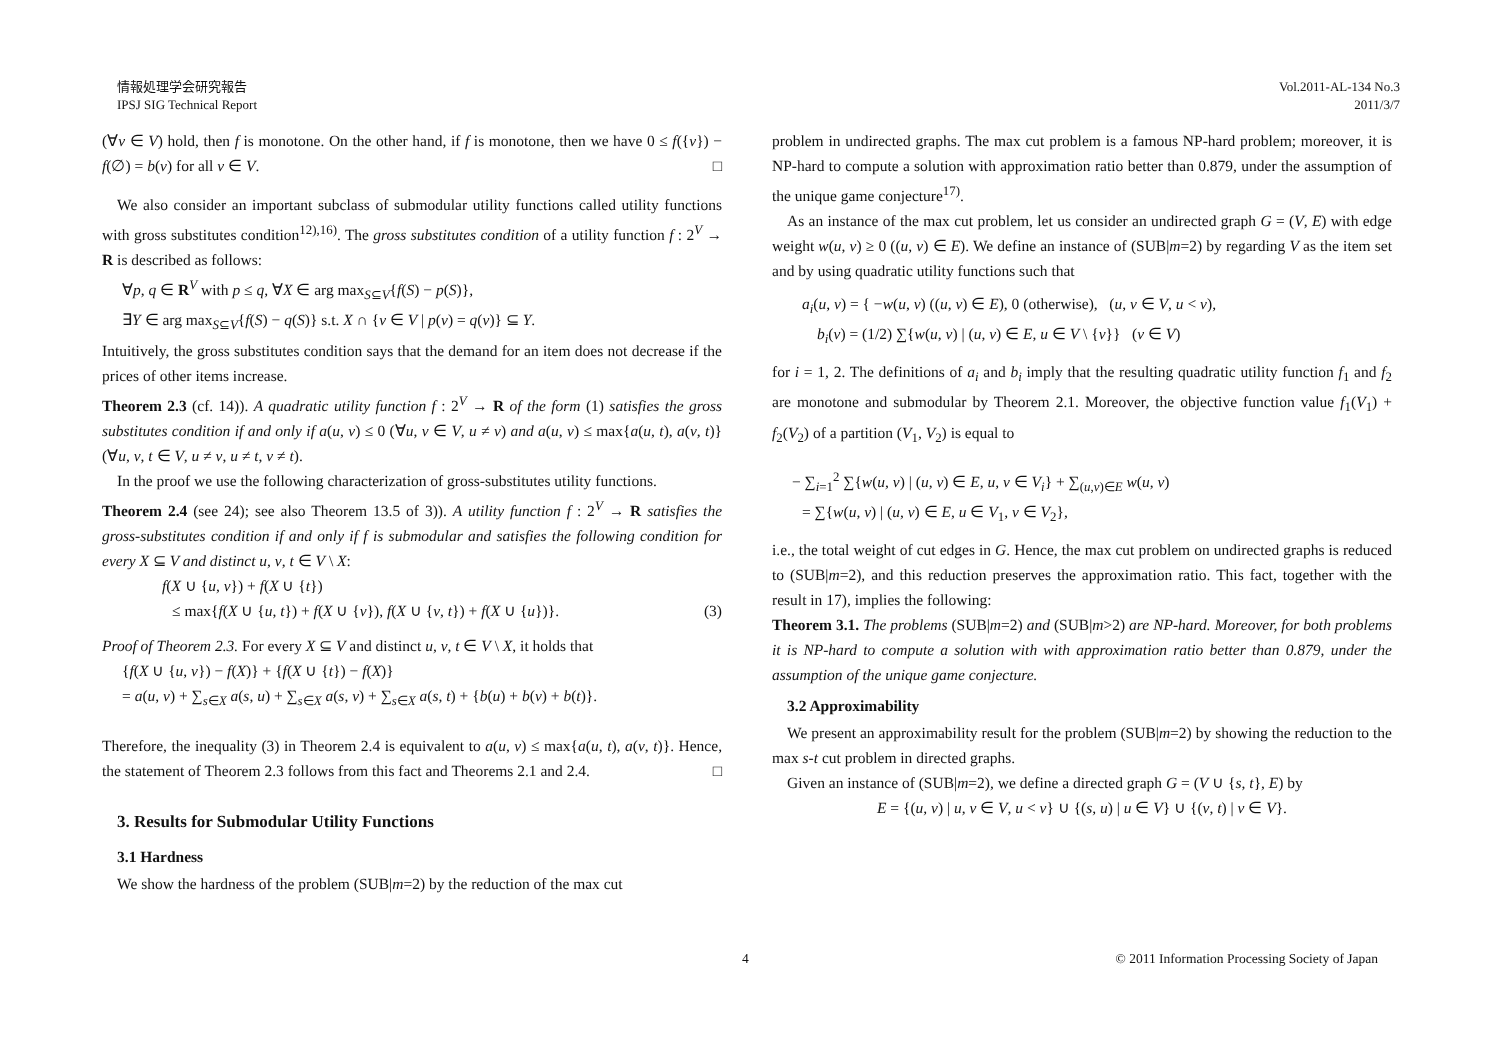情報処理学会研究報告
IPSJ SIG Technical Report
Vol.2011-AL-134 No.3
2011/3/7
(∀v ∈ V) hold, then f is monotone. On the other hand, if f is monotone, then we have 0 ≤ f({v}) − f(∅) = b(v) for all v ∈ V. □
We also consider an important subclass of submodular utility functions called utility functions with gross substitutes condition<sup>12),16)</sup>. The gross substitutes condition of a utility function f : 2<sup>V</sup> → R is described as follows:
∀p, q ∈ R<sup>V</sup> with p ≤ q, ∀X ∈ arg max<sub>S⊆V</sub>{f(S) − p(S)},
∃Y ∈ arg max<sub>S⊆V</sub>{f(S) − q(S)} s.t. X ∩ {v ∈ V | p(v) = q(v)} ⊆ Y.
Intuitively, the gross substitutes condition says that the demand for an item does not decrease if the prices of other items increase.
Theorem 2.3 (cf. 14)). A quadratic utility function f : 2<sup>V</sup> → R of the form (1) satisfies the gross substitutes condition if and only if a(u, v) ≤ 0 (∀u, v ∈ V, u ≠ v) and a(u, v) ≤ max{a(u, t), a(v, t)} (∀u, v, t ∈ V, u ≠ v, u ≠ t, v ≠ t).
In the proof we use the following characterization of gross-substitutes utility functions.
Theorem 2.4 (see 24); see also Theorem 13.5 of 3)). A utility function f : 2<sup>V</sup> → R satisfies the gross-substitutes condition if and only if f is submodular and satisfies the following condition for every X ⊆ V and distinct u, v, t ∈ V \ X:
f(X ∪ {u, v}) + f(X ∪ {t})
≤ max{f(X ∪ {u, t}) + f(X ∪ {v}), f(X ∪ {v, t}) + f(X ∪ {u})}. (3)
Proof of Theorem 2.3. For every X ⊆ V and distinct u, v, t ∈ V \ X, it holds that
{f(X ∪ {u, v}) − f(X)} + {f(X ∪ {t}) − f(X)}
= a(u, v) + ∑<sub>s∈X</sub> a(s, u) + ∑<sub>s∈X</sub> a(s, v) + ∑<sub>s∈X</sub> a(s, t) + {b(u) + b(v) + b(t)}.
Therefore, the inequality (3) in Theorem 2.4 is equivalent to a(u, v) ≤ max{a(u, t), a(v, t)}. Hence, the statement of Theorem 2.3 follows from this fact and Theorems 2.1 and 2.4. □
3. Results for Submodular Utility Functions
3.1 Hardness
We show the hardness of the problem (SUB|m=2) by the reduction of the max cut
problem in undirected graphs. The max cut problem is a famous NP-hard problem; moreover, it is NP-hard to compute a solution with approximation ratio better than 0.879, under the assumption of the unique game conjecture<sup>17)</sup>.
As an instance of the max cut problem, let us consider an undirected graph G = (V, E) with edge weight w(u, v) ≥ 0 ((u, v) ∈ E). We define an instance of (SUB|m=2) by regarding V as the item set and by using quadratic utility functions such that
a<sub>i</sub>(u, v) = { −w(u, v) ((u, v) ∈ E), 0 (otherwise), (u, v ∈ V, u < v),
b<sub>i</sub>(v) = (1/2) ∑{w(u, v) | (u, v) ∈ E, u ∈ V \ {v}} (v ∈ V)
for i = 1, 2. The definitions of a<sub>i</sub> and b<sub>i</sub> imply that the resulting quadratic utility function f<sub>1</sub> and f<sub>2</sub> are monotone and submodular by Theorem 2.1. Moreover, the objective function value f<sub>1</sub>(V<sub>1</sub>) + f<sub>2</sub>(V<sub>2</sub>) of a partition (V<sub>1</sub>, V<sub>2</sub>) is equal to
− ∑<sub>i=1</sub><sup>2</sup> ∑{w(u, v) | (u, v) ∈ E, u, v ∈ V<sub>i</sub>} + ∑<sub>(u,v)∈E</sub> w(u, v)
= ∑{w(u, v) | (u, v) ∈ E, u ∈ V<sub>1</sub>, v ∈ V<sub>2</sub>},
i.e., the total weight of cut edges in G. Hence, the max cut problem on undirected graphs is reduced to (SUB|m=2), and this reduction preserves the approximation ratio. This fact, together with the result in 17), implies the following:
Theorem 3.1. The problems (SUB|m=2) and (SUB|m>2) are NP-hard. Moreover, for both problems it is NP-hard to compute a solution with with approximation ratio better than 0.879, under the assumption of the unique game conjecture.
3.2 Approximability
We present an approximability result for the problem (SUB|m=2) by showing the reduction to the max s-t cut problem in directed graphs.
Given an instance of (SUB|m=2), we define a directed graph G = (V ∪ {s, t}, E) by
E = {(u, v) | u, v ∈ V, u < v} ∪ {(s, u) | u ∈ V} ∪ {(v, t) | v ∈ V}.
4 © 2011 Information Processing Society of Japan